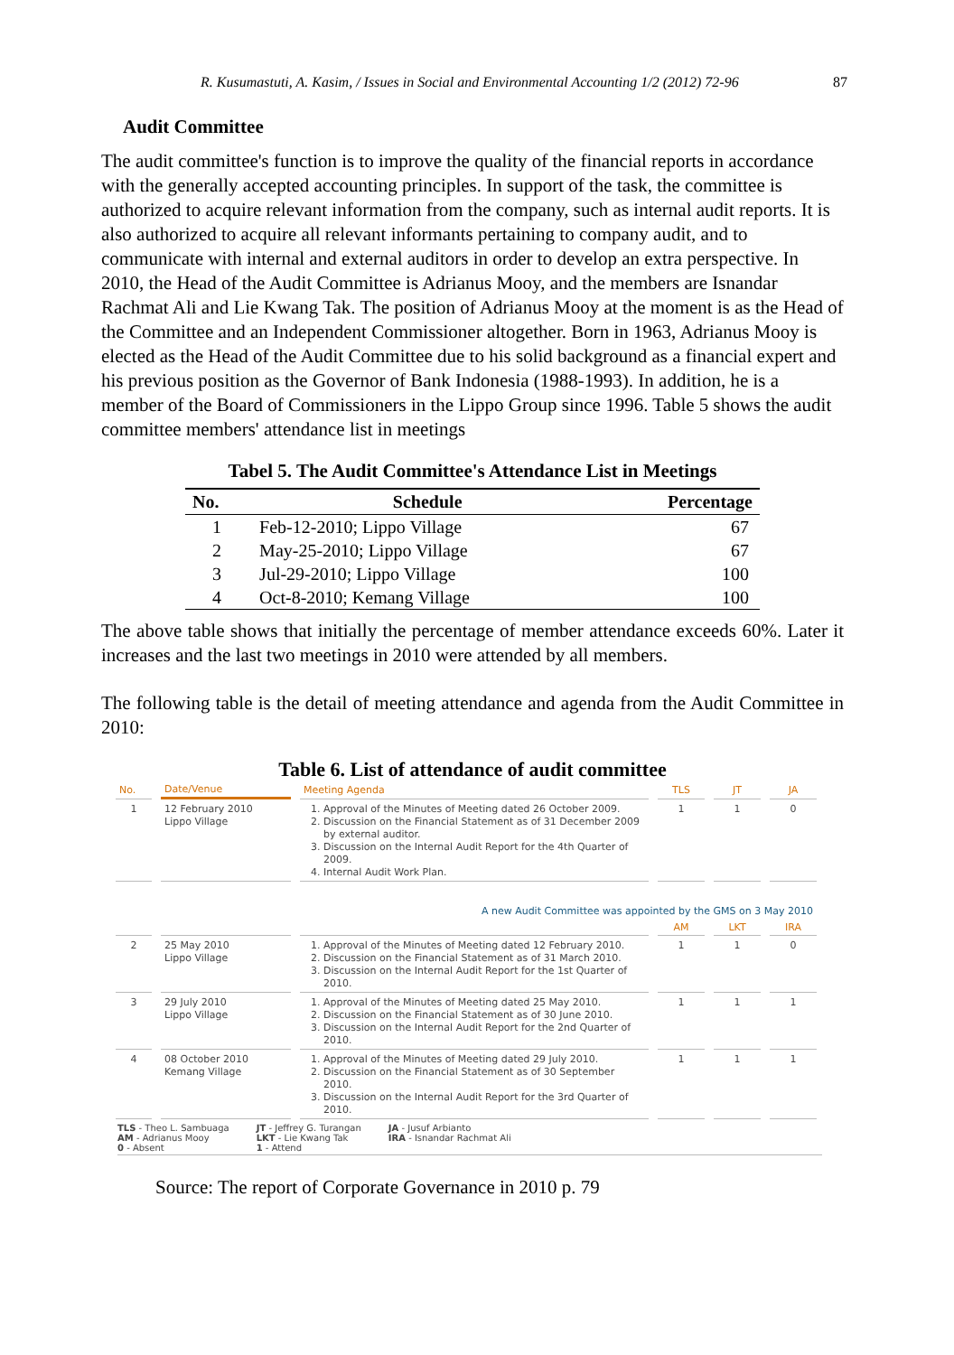R. Kusumastuti, A. Kasim, / Issues in Social and Environmental Accounting 1/2 (2012) 72-96 87
Audit Committee
The audit committee's function is to improve the quality of the financial reports in accordance with the generally accepted accounting principles. In support of the task, the committee is authorized to acquire relevant information from the company, such as internal audit reports. It is also authorized to acquire all relevant informants pertaining to company audit, and to communicate with internal and external auditors in order to develop an extra perspective. In 2010, the Head of the Audit Committee is Adrianus Mooy, and the members are Isnandar Rachmat Ali and Lie Kwang Tak. The position of Adrianus Mooy at the moment is as the Head of the Committee and an Independent Commissioner altogether. Born in 1963, Adrianus Mooy is elected as the Head of the Audit Committee due to his solid background as a financial expert and his previous position as the Governor of Bank Indonesia (1988-1993). In addition, he is a member of the Board of Commissioners in the Lippo Group since 1996. Table 5 shows the audit committee members' attendance list in meetings
Tabel 5. The Audit Committee's Attendance List in Meetings
| No. | Schedule | Percentage |
| --- | --- | --- |
| 1 | Feb-12-2010; Lippo Village | 67 |
| 2 | May-25-2010; Lippo Village | 67 |
| 3 | Jul-29-2010; Lippo Village | 100 |
| 4 | Oct-8-2010; Kemang Village | 100 |
The above table shows that initially the percentage of member attendance exceeds 60%. Later it increases and the last two meetings in 2010 were attended by all members.
The following table is the detail of meeting attendance and agenda from the Audit Committee in 2010:
Table 6. List of attendance of audit committee
| No. | Date/Venue | Meeting Agenda | TLS | JT | JA |
| --- | --- | --- | --- | --- | --- |
| 1 | 12 February 2010 Lippo Village | 1. Approval of the Minutes of Meeting dated 26 October 2009. 2. Discussion on the Financial Statement as of 31 December 2009 by external auditor. 3. Discussion on the Internal Audit Report for the 4th Quarter of 2009. 4. Internal Audit Work Plan. | 1 | 1 | 0 |
| | | A new Audit Committee was appointed by the GMS on 3 May 2010 | | | |
| | | | AM | LKT | IRA |
| 2 | 25 May 2010 Lippo Village | 1. Approval of the Minutes of Meeting dated 12 February 2010. 2. Discussion on the Financial Statement as of 31 March 2010. 3. Discussion on the Internal Audit Report for the 1st Quarter of 2010. | 1 | 1 | 0 |
| 3 | 29 July 2010 Lippo Village | 1. Approval of the Minutes of Meeting dated 25 May 2010. 2. Discussion on the Financial Statement as of 30 June 2010. 3. Discussion on the Internal Audit Report for the 2nd Quarter of 2010. | 1 | 1 | 1 |
| 4 | 08 October 2010 Kemang Village | 1. Approval of the Minutes of Meeting dated 29 July 2010. 2. Discussion on the Financial Statement as of 30 September 2010. 3. Discussion on the Internal Audit Report for the 3rd Quarter of 2010. | 1 | 1 | 1 |
TLS - Theo L. Sambuaga
AM - Adrianus Mooy
0 - Absent
JT - Jeffrey G. Turangan
LKT - Lie Kwang Tak
1 - Attend
JA - Jusuf Arbianto
IRA - Isnandar Rachmat Ali
Source: The report of Corporate Governance in 2010 p. 79